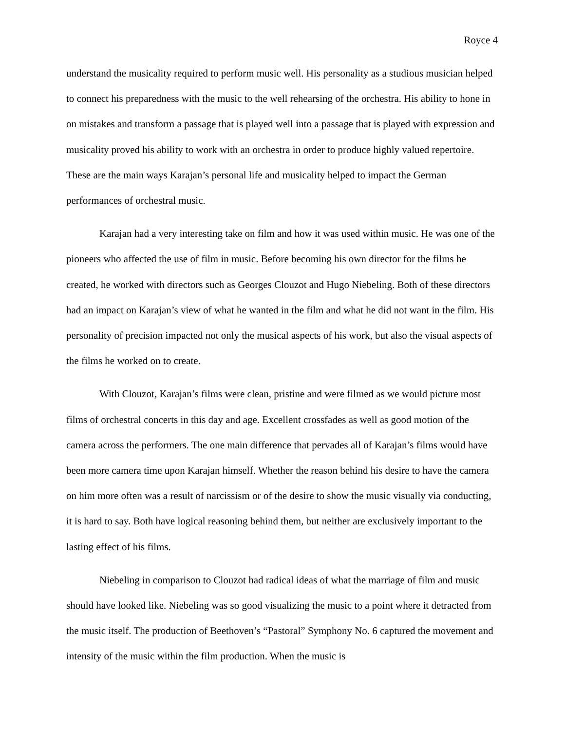Royce 4
understand the musicality required to perform music well. His personality as a studious musician helped to connect his preparedness with the music to the well rehearsing of the orchestra. His ability to hone in on mistakes and transform a passage that is played well into a passage that is played with expression and musicality proved his ability to work with an orchestra in order to produce highly valued repertoire. These are the main ways Karajan’s personal life and musicality helped to impact the German performances of orchestral music.
Karajan had a very interesting take on film and how it was used within music. He was one of the pioneers who affected the use of film in music. Before becoming his own director for the films he created, he worked with directors such as Georges Clouzot and Hugo Niebeling. Both of these directors had an impact on Karajan’s view of what he wanted in the film and what he did not want in the film. His personality of precision impacted not only the musical aspects of his work, but also the visual aspects of the films he worked on to create.
With Clouzot, Karajan’s films were clean, pristine and were filmed as we would picture most films of orchestral concerts in this day and age. Excellent crossfades as well as good motion of the camera across the performers. The one main difference that pervades all of Karajan’s films would have been more camera time upon Karajan himself. Whether the reason behind his desire to have the camera on him more often was a result of narcissism or of the desire to show the music visually via conducting, it is hard to say. Both have logical reasoning behind them, but neither are exclusively important to the lasting effect of his films.
Niebeling in comparison to Clouzot had radical ideas of what the marriage of film and music should have looked like. Niebeling was so good visualizing the music to a point where it detracted from the music itself. The production of Beethoven’s “Pastoral” Symphony No. 6 captured the movement and intensity of the music within the film production. When the music is